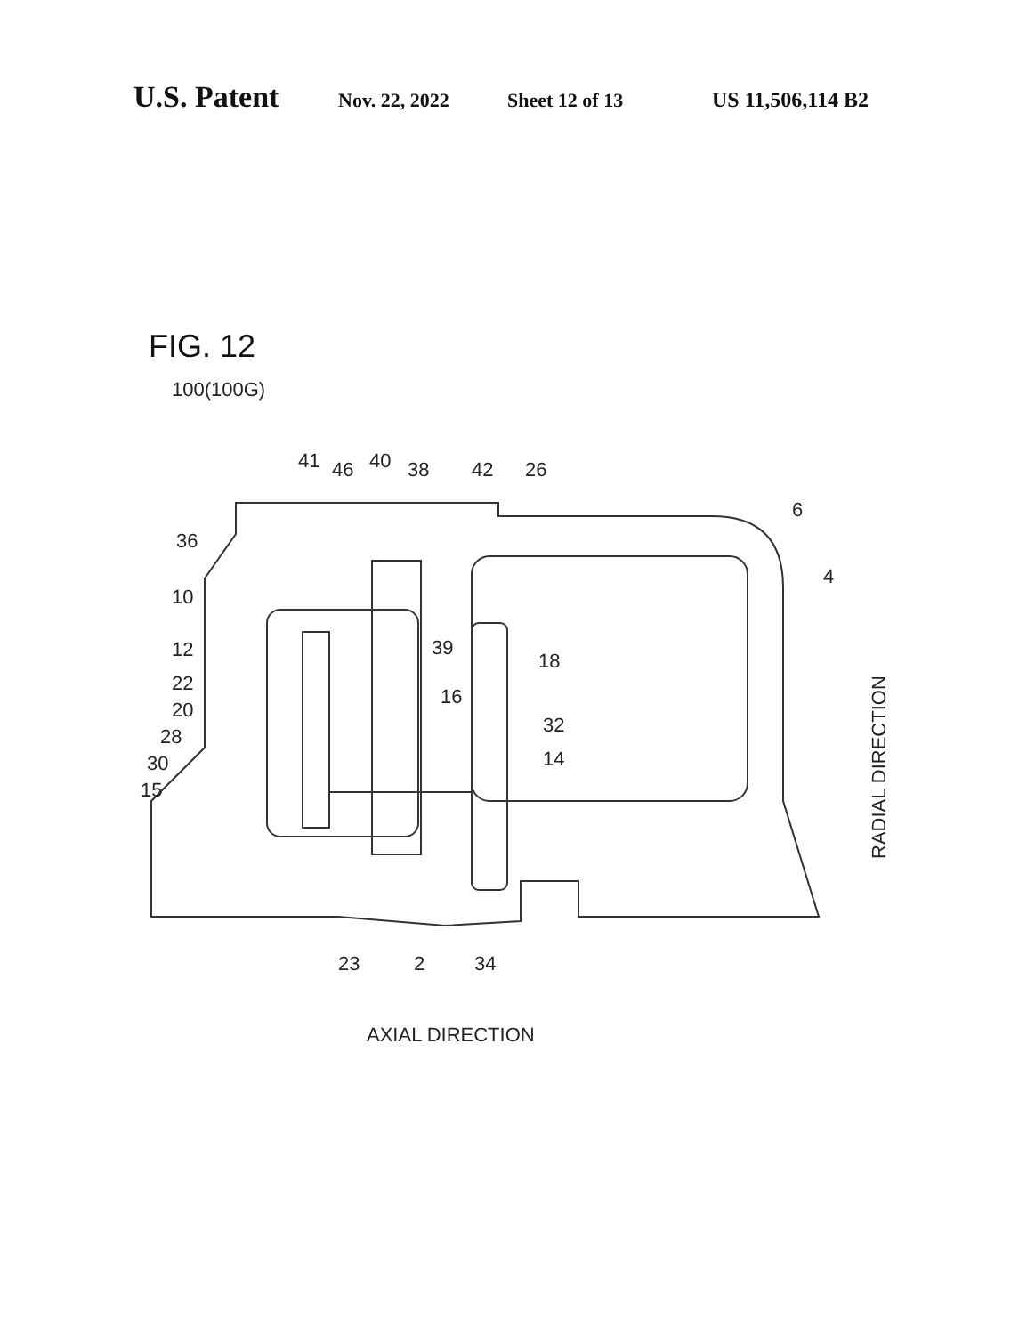U.S. Patent Nov. 22, 2022 Sheet 12 of 13 US 11,506,114 B2
FIG. 12
100(100G)
41
46
40
38
42
26
6
4
36
10
12
39
18
16
22
20
28
32
30
14
15
23
2
34
AXIAL DIRECTION
RADIAL DIRECTION